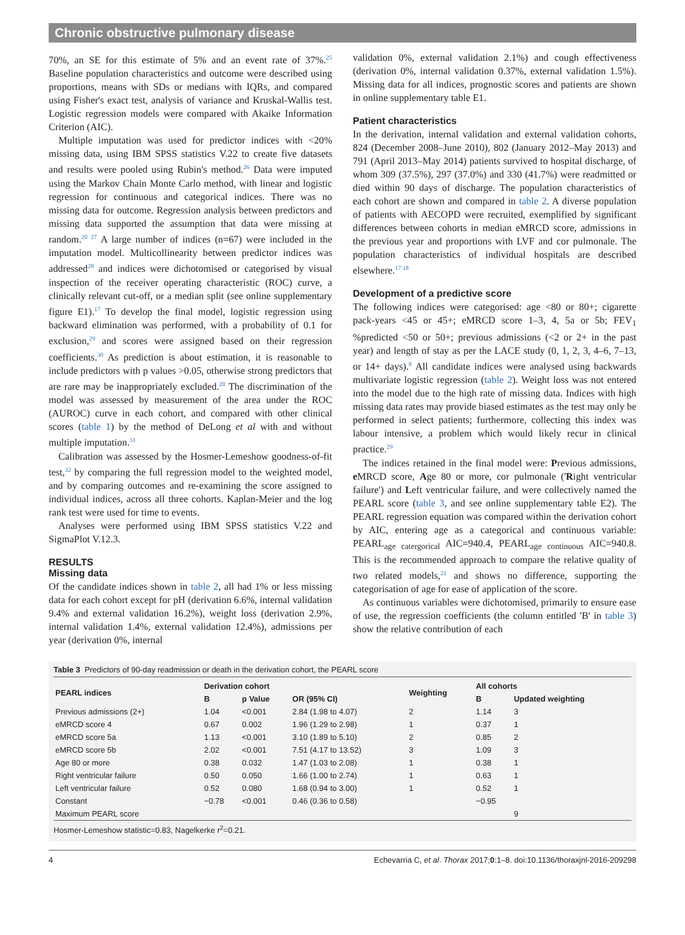Chronic obstructive pulmonary disease
70%, an SE for this estimate of 5% and an event rate of 37%.<sup>25</sup> Baseline population characteristics and outcome were described using proportions, means with SDs or medians with IQRs, and compared using Fisher's exact test, analysis of variance and Kruskal-Wallis test. Logistic regression models were compared with Akaike Information Criterion (AIC).
Multiple imputation was used for predictor indices with <20% missing data, using IBM SPSS statistics V.22 to create five datasets and results were pooled using Rubin's method.<sup>26</sup> Data were imputed using the Markov Chain Monte Carlo method, with linear and logistic regression for continuous and categorical indices. There was no missing data for outcome. Regression analysis between predictors and missing data supported the assumption that data were missing at random.<sup>20 27</sup> A large number of indices (n=67) were included in the imputation model. Multicollinearity between predictor indices was addressed<sup>28</sup> and indices were dichotomised or categorised by visual inspection of the receiver operating characteristic (ROC) curve, a clinically relevant cut-off, or a median split (see online supplementary figure E1).<sup>17</sup> To develop the final model, logistic regression using backward elimination was performed, with a probability of 0.1 for exclusion,<sup>29</sup> and scores were assigned based on their regression coefficients.<sup>30</sup> As prediction is about estimation, it is reasonable to include predictors with p values >0.05, otherwise strong predictors that are rare may be inappropriately excluded.<sup>20</sup> The discrimination of the model was assessed by measurement of the area under the ROC (AUROC) curve in each cohort, and compared with other clinical scores (table 1) by the method of DeLong et al with and without multiple imputation.<sup>31</sup>
Calibration was assessed by the Hosmer-Lemeshow goodness-of-fit test,<sup>32</sup> by comparing the full regression model to the weighted model, and by comparing outcomes and re-examining the score assigned to individual indices, across all three cohorts. Kaplan-Meier and the log rank test were used for time to events.
Analyses were performed using IBM SPSS statistics V.22 and SigmaPlot V.12.3.
RESULTS
Missing data
Of the candidate indices shown in table 2, all had 1% or less missing data for each cohort except for pH (derivation 6.6%, internal validation 9.4% and external validation 16.2%), weight loss (derivation 2.9%, internal validation 1.4%, external validation 12.4%), admissions per year (derivation 0%, internal
validation 0%, external validation 2.1%) and cough effectiveness (derivation 0%, internal validation 0.37%, external validation 1.5%). Missing data for all indices, prognostic scores and patients are shown in online supplementary table E1.
Patient characteristics
In the derivation, internal validation and external validation cohorts, 824 (December 2008–June 2010), 802 (January 2012–May 2013) and 791 (April 2013–May 2014) patients survived to hospital discharge, of whom 309 (37.5%), 297 (37.0%) and 330 (41.7%) were readmitted or died within 90 days of discharge. The population characteristics of each cohort are shown and compared in table 2. A diverse population of patients with AECOPD were recruited, exemplified by significant differences between cohorts in median eMRCD score, admissions in the previous year and proportions with LVF and cor pulmonale. The population characteristics of individual hospitals are described elsewhere.<sup>17 18</sup>
Development of a predictive score
The following indices were categorised: age <80 or 80+; cigarette pack-years <45 or 45+; eMRCD score 1–3, 4, 5a or 5b; FEV<sub>1</sub> %predicted <50 or 50+; previous admissions (<2 or 2+ in the past year) and length of stay as per the LACE study (0, 1, 2, 3, 4–6, 7–13, or 14+ days).<sup>8</sup> All candidate indices were analysed using backwards multivariate logistic regression (table 2). Weight loss was not entered into the model due to the high rate of missing data. Indices with high missing data rates may provide biased estimates as the test may only be performed in select patients; furthermore, collecting this index was labour intensive, a problem which would likely recur in clinical practice.<sup>29</sup>
The indices retained in the final model were: Previous admissions, e MRCD score, Age 80 or more, cor pulmonale ('Right ventricular failure') and Left ventricular failure, and were collectively named the PEARL score (table 3, and see online supplementary table E2). The PEARL regression equation was compared within the derivation cohort by AIC, entering age as a categorical and continuous variable: PEARL<sub>age catergorical</sub> AIC=940.4, PEARL<sub>age continuous</sub> AIC=940.8. This is the recommended approach to compare the relative quality of two related models,<sup>21</sup> and shows no difference, supporting the categorisation of age for ease of application of the score.
As continuous variables were dichotomised, primarily to ensure ease of use, the regression coefficients (the column entitled 'B' in table 3) show the relative contribution of each
Table 3 Predictors of 90-day readmission or death in the derivation cohort, the PEARL score
| PEARL indices | Derivation cohort | | | Weighting | All cohorts | |
| --- | --- | --- | --- | --- | --- | --- |
| | B | p Value | OR (95% CI) | | B | Updated weighting |
| Previous admissions (2+) | 1.04 | <0.001 | 2.84 (1.98 to 4.07) | 2 | 1.14 | 3 |
| eMRCD score 4 | 0.67 | 0.002 | 1.96 (1.29 to 2.98) | 1 | 0.37 | 1 |
| eMRCD score 5a | 1.13 | <0.001 | 3.10 (1.89 to 5.10) | 2 | 0.85 | 2 |
| eMRCD score 5b | 2.02 | <0.001 | 7.51 (4.17 to 13.52) | 3 | 1.09 | 3 |
| Age 80 or more | 0.38 | 0.032 | 1.47 (1.03 to 2.08) | 1 | 0.38 | 1 |
| Right ventricular failure | 0.50 | 0.050 | 1.66 (1.00 to 2.74) | 1 | 0.63 | 1 |
| Left ventricular failure | 0.52 | 0.080 | 1.68 (0.94 to 3.00) | 1 | 0.52 | 1 |
| Constant | −0.78 | <0.001 | 0.46 (0.36 to 0.58) | | −0.95 | |
| Maximum PEARL score | | | | | | 9 |
Hosmer-Lemeshow statistic=0.83, Nagelkerke r<sup>2</sup>=0.21.
4 Echevarria C, et al. Thorax 2017;0:1–8. doi:10.1136/thoraxjnl-2016-209298